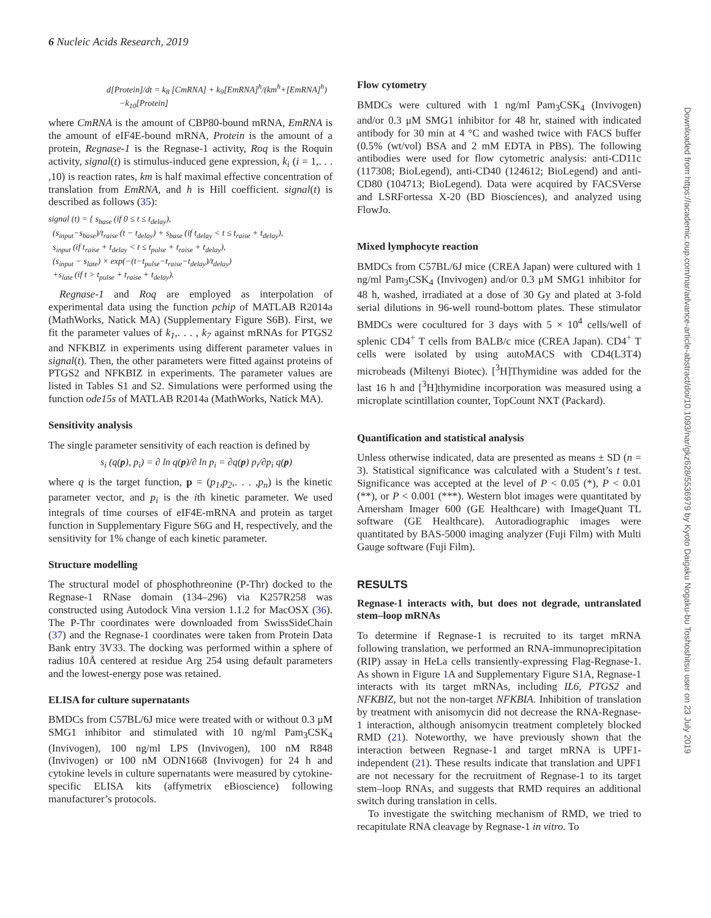6 Nucleic Acids Research, 2019
d[Protein]/dt = k<sub>8</sub> [CmRNA] + k<sub>9</sub>[EmRNA]<sup>h</sup>/(km<sup>h</sup>+[EmRNA]<sup>h</sup>)
−k<sub>10</sub>[Protein]
where CmRNA is the amount of CBP80-bound mRNA, EmRNA is the amount of eIF4E-bound mRNA, Protein is the amount of a protein, Regnase-1 is the Regnase-1 activity, Roq is the Roquin activity, signal(t) is stimulus-induced gene expression, k<sub>i</sub> (i = 1,. . . ,10) is reaction rates, km is half maximal effective concentration of translation from EmRNA, and h is Hill coefficient. signal(t) is described as follows (35):
signal (t) = { s<sub>base</sub> (if 0 ≤ t ≤ t<sub>delay</sub>),
(s<sub>input</sub>−s<sub>base</sub>)/t<sub>raise</sub> (t − t<sub>delay</sub>) + s<sub>base</sub> (if t<sub>delay</sub> < t ≤ t<sub>raise</sub> + t<sub>delay</sub>),
s<sub>input</sub> (if t<sub>raise</sub> + t<sub>delay</sub> < t ≤ t<sub>pulse</sub> + t<sub>raise</sub> + t<sub>delay</sub>),
(s<sub>input</sub> − s<sub>late</sub>) × exp(−(t−t<sub>pulse</sub>−t<sub>raise</sub>−t<sub>delay</sub>)/t<sub>delay</sub>)
+s<sub>late</sub> (if t > t<sub>pulse</sub> + t<sub>raise</sub> + t<sub>delay</sub>).
Regnase-1 and Roq are employed as interpolation of experimental data using the function pchip of MATLAB R2014a (MathWorks, Natick MA) (Supplementary Figure S6B). First, we fit the parameter values of k<sub>1</sub>,. . . , k<sub>7</sub> against mRNAs for PTGS2 and NFKBIZ in experiments using different parameter values in signal(t). Then, the other parameters were fitted against proteins of PTGS2 and NFKBIZ in experiments. The parameter values are listed in Tables S1 and S2. Simulations were performed using the function ode15s of MATLAB R2014a (MathWorks, Natick MA).
Sensitivity analysis
The single parameter sensitivity of each reaction is defined by
s<sub>i</sub> (q(p), p<sub>i</sub>) = ∂ ln q(p)/∂ ln p<sub>i</sub> = ∂q(p) p<sub>i</sub>/∂p<sub>i</sub> q(p)
where q is the target function, p = (p<sub>1</sub>,p<sub>2</sub>,. . . ,p<sub>n</sub>) is the kinetic parameter vector, and p<sub>i</sub> is the ith kinetic parameter. We used integrals of time courses of eIF4E-mRNA and protein as target function in Supplementary Figure S6G and H, respectively, and the sensitivity for 1% change of each kinetic parameter.
Structure modelling
The structural model of phosphothreonine (P-Thr) docked to the Regnase-1 RNase domain (134–296) via K257R258 was constructed using Autodock Vina version 1.1.2 for MacOSX (36). The P-Thr coordinates were downloaded from SwissSideChain (37) and the Regnase-1 coordinates were taken from Protein Data Bank entry 3V33. The docking was performed within a sphere of radius 10Å centered at residue Arg 254 using default parameters and the lowest-energy pose was retained.
ELISA for culture supernatants
BMDCs from C57BL/6J mice were treated with or without 0.3 μM SMG1 inhibitor and stimulated with 10 ng/ml Pam<sub>3</sub>CSK<sub>4</sub> (Invivogen), 100 ng/ml LPS (Invivogen), 100 nM R848 (Invivogen) or 100 nM ODN1668 (Invivogen) for 24 h and cytokine levels in culture supernatants were measured by cytokine-specific ELISA kits (affymetrix eBioscience) following manufacturer’s protocols.
Flow cytometry
BMDCs were cultured with 1 ng/ml Pam<sub>3</sub>CSK<sub>4</sub> (Invivogen) and/or 0.3 μM SMG1 inhibitor for 48 hr, stained with indicated antibody for 30 min at 4 °C and washed twice with FACS buffer (0.5% (wt/vol) BSA and 2 mM EDTA in PBS). The following antibodies were used for flow cytometric analysis: anti-CD11c (117308; BioLegend), anti-CD40 (124612; BioLegend) and anti-CD80 (104713; BioLegend). Data were acquired by FACSVerse and LSRFortessa X-20 (BD Biosciences), and analyzed using FlowJo.
Mixed lymphocyte reaction
BMDCs from C57BL/6J mice (CREA Japan) were cultured with 1 ng/ml Pam<sub>3</sub>CSK<sub>4</sub> (Invivogen) and/or 0.3 μM SMG1 inhibitor for 48 h, washed, irradiated at a dose of 30 Gy and plated at 3-fold serial dilutions in 96-well round-bottom plates. These stimulator BMDCs were cocultured for 3 days with 5 × 10<sup>4</sup> cells/well of splenic CD4<sup>+</sup> T cells from BALB/c mice (CREA Japan). CD4<sup>+</sup> T cells were isolated by using autoMACS with CD4(L3T4) microbeads (Miltenyi Biotec). [<sup>3</sup>H]Thymidine was added for the last 16 h and [<sup>3</sup>H]thymidine incorporation was measured using a microplate scintillation counter, TopCount NXT (Packard).
Quantification and statistical analysis
Unless otherwise indicated, data are presented as means ± SD (n = 3). Statistical significance was calculated with a Student’s t test. Significance was accepted at the level of P < 0.05 (*), P < 0.01 (**), or P < 0.001 (***). Western blot images were quantitated by Amersham Imager 600 (GE Healthcare) with ImageQuant TL software (GE Healthcare). Autoradiographic images were quantitated by BAS-5000 imaging analyzer (Fuji Film) with Multi Gauge software (Fuji Film).
RESULTS
Regnase-1 interacts with, but does not degrade, untranslated stem–loop mRNAs
To determine if Regnase-1 is recruited to its target mRNA following translation, we performed an RNA-immunoprecipitation (RIP) assay in HeLa cells transiently-expressing Flag-Regnase-1. As shown in Figure 1 A and Supplementary Figure S1A, Regnase-1 interacts with its target mRNAs, including IL6, PTGS2 and NFKBIZ, but not the non-target NFKBIA. Inhibition of translation by treatment with anisomycin did not decrease the RNA-Regnase-1 interaction, although anisomycin treatment completely blocked RMD (21). Noteworthy, we have previously shown that the interaction between Regnase-1 and target mRNA is UPF1-independent (21). These results indicate that translation and UPF1 are not necessary for the recruitment of Regnase-1 to its target stem–loop RNAs, and suggests that RMD requires an additional switch during translation in cells.
To investigate the switching mechanism of RMD, we tried to recapitulate RNA cleavage by Regnase-1 in vitro. To
Downloaded from https://academic.oup.com/nar/advance-article-abstract/doi/10.1093/nar/gkz628/5536979 by Kyoto Daigaku Nogaku-bu Toshoshitsu user on 23 July 2019